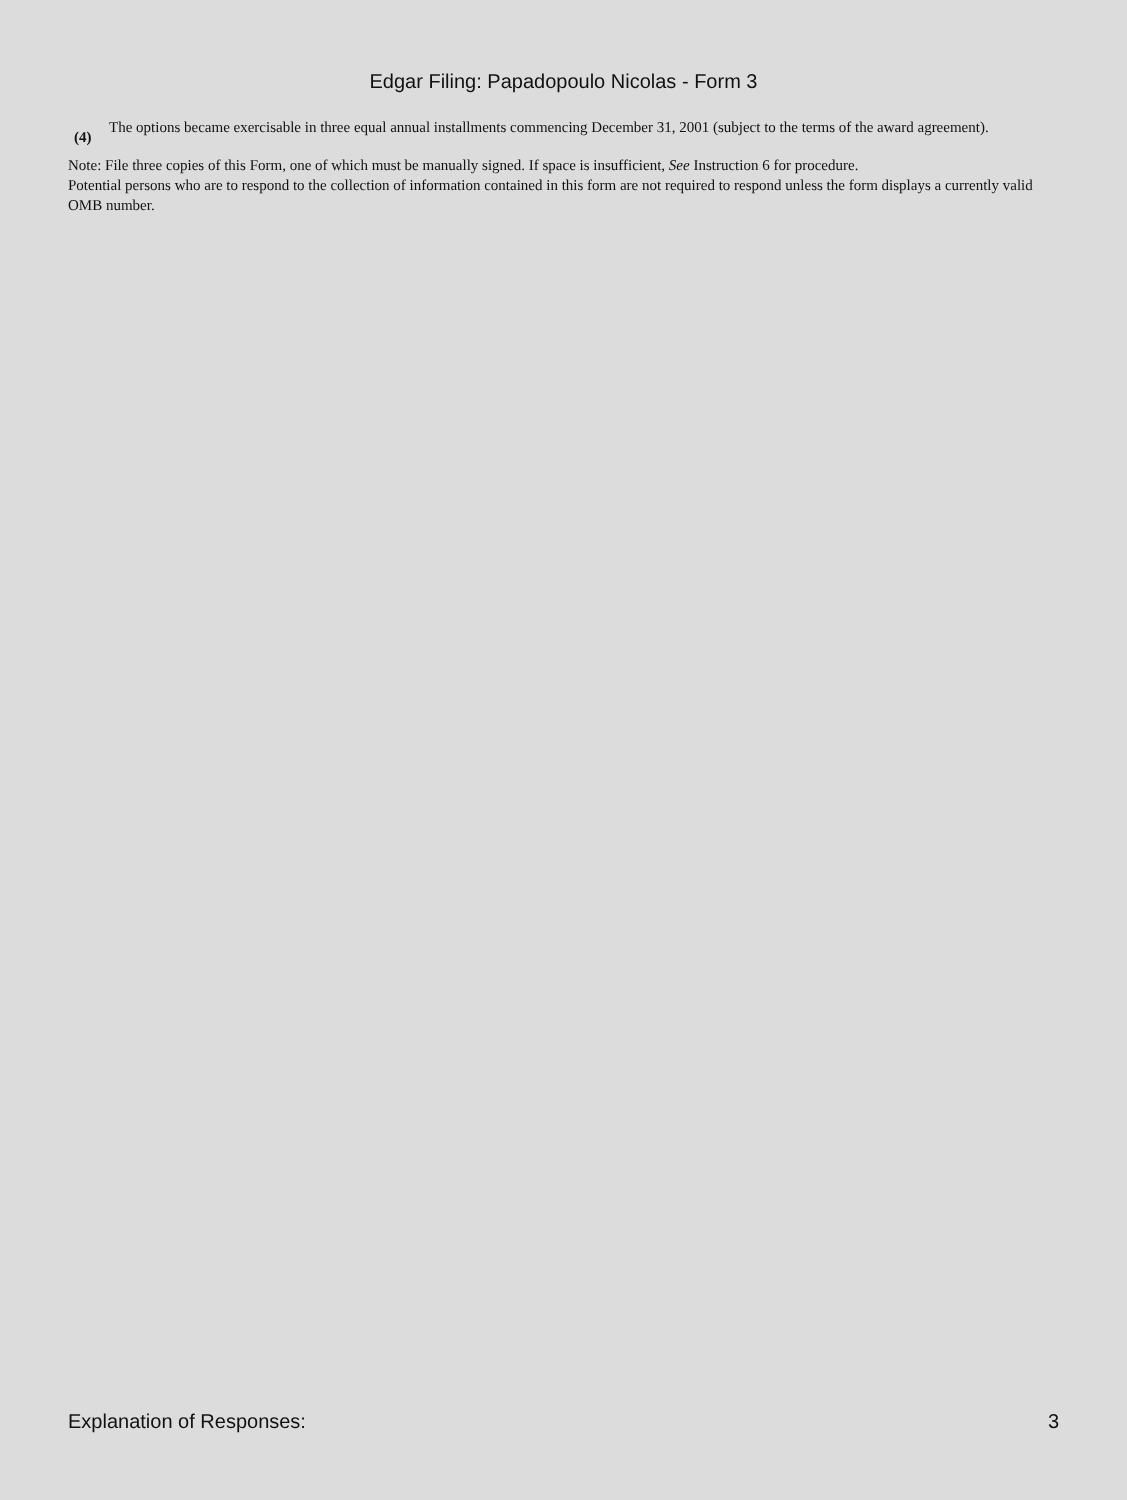Edgar Filing: Papadopoulo Nicolas - Form 3
(4)
The options became exercisable in three equal annual installments commencing December 31, 2001 (subject to the terms of the award agreement).
Note: File three copies of this Form, one of which must be manually signed. If space is insufficient, See Instruction 6 for procedure.
Potential persons who are to respond to the collection of information contained in this form are not required to respond unless the form displays a currently valid OMB number.
Explanation of Responses: 3